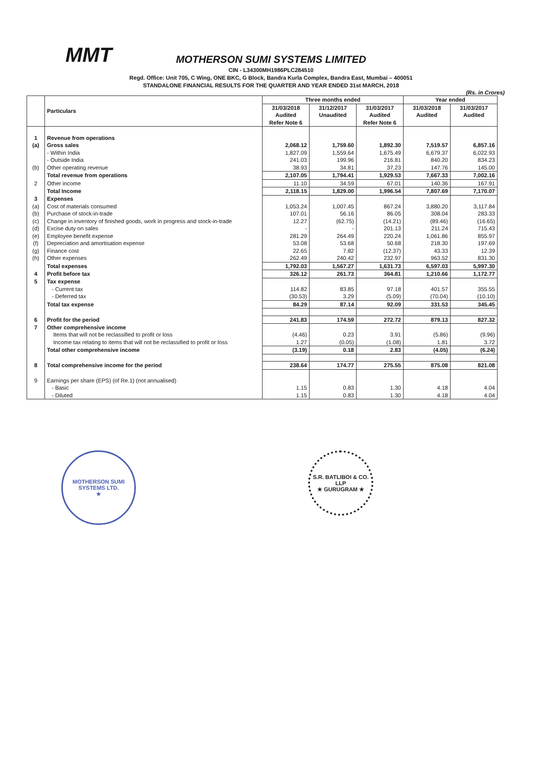MMT
MOTHERSON SUMI SYSTEMS LIMITED
CIN - L34300MH1986PLC284510
Regd. Office: Unit 705, C Wing, ONE BKC, G Block, Bandra Kurla Complex, Bandra East, Mumbai – 400051
STANDALONE FINANCIAL RESULTS FOR THE QUARTER AND YEAR ENDED 31st MARCH, 2018
(Rs. in Crores)
| | Particulars | Three months ended | | | Year ended | |
| --- | --- | --- | --- | --- | --- | --- |
| | | 31/03/2018 Audited Refer Note 6 | 31/12/2017 Unaudited | 31/03/2017 Audited Refer Note 6 | 31/03/2018 Audited | 31/03/2017 Audited |
| 1 | Revenue from operations | | | | | |
| (a) | Gross sales | 2,068.12 | 1,759.60 | 1,892.30 | 7,519.57 | 6,857.16 |
| | - Within India | 1,827.09 | 1,559.64 | 1,675.49 | 6,679.37 | 6,022.93 |
| | - Outside India | 241.03 | 199.96 | 216.81 | 840.20 | 834.23 |
| (b) | Other operating revenue | 38.93 | 34.81 | 37.23 | 147.76 | 145.00 |
| | Total revenue from operations | 2,107.05 | 1,794.41 | 1,929.53 | 7,667.33 | 7,002.16 |
| 2 | Other income | 11.10 | 34.59 | 67.01 | 140.36 | 167.91 |
| | Total Income | 2,118.15 | 1,829.00 | 1,996.54 | 7,807.69 | 7,170.07 |
| 3 | Expenses | | | | | |
| (a) | Cost of materials consumed | 1,053.24 | 1,007.45 | 867.24 | 3,880.20 | 3,117.84 |
| (b) | Purchase of stock-in-trade | 107.01 | 56.16 | 86.05 | 308.04 | 283.33 |
| (c) | Change in inventory of finished goods, work in progress and stock-in-trade | 12.27 | (62.75) | (14.21) | (89.46) | (16.65) |
| (d) | Excise duty on sales | - | - | 201.13 | 211.24 | 715.43 |
| (e) | Employee benefit expense | 281.29 | 264.49 | 220.24 | 1,061.86 | 855.97 |
| (f) | Depreciation and amortisation expense | 53.08 | 53.68 | 50.68 | 218.30 | 197.69 |
| (g) | Finance cost | 22.65 | 7.82 | (12.37) | 43.33 | 12.39 |
| (h) | Other expenses | 262.49 | 240.42 | 232.97 | 963.52 | 831.30 |
| | Total expenses | 1,792.03 | 1,567.27 | 1,631.73 | 6,597.03 | 5,997.30 |
| 4 | Profit before tax | 326.12 | 261.73 | 364.81 | 1,210.66 | 1,172.77 |
| 5 | Tax expense | | | | | |
| | - Current tax | 114.82 | 83.85 | 97.18 | 401.57 | 355.55 |
| | - Deferred tax | (30.53) | 3.29 | (5.09) | (70.04) | (10.10) |
| | Total tax expense | 84.29 | 87.14 | 92.09 | 331.53 | 345.45 |
| 6 | Profit for the period | 241.83 | 174.59 | 272.72 | 879.13 | 827.32 |
| 7 | Other comprehensive income | | | | | |
| | Items that will not be reclassified to profit or loss | (4.46) | 0.23 | 3.91 | (5.86) | (9.96) |
| | Income tax relating to items that will not be reclassified to profit or loss | 1.27 | (0.05) | (1.08) | 1.81 | 3.72 |
| | Total other comprehensive income | (3.19) | 0.18 | 2.83 | (4.05) | (6.24) |
| 8 | Total comprehensive income for the period | 238.64 | 174.77 | 275.55 | 875.08 | 821.08 |
| 9 | Earnings per share (EPS) (of Re.1) (not annualised) | | | | | |
| | - Basic | 1.15 | 0.83 | 1.30 | 4.18 | 4.04 |
| | - Diluted | 1.15 | 0.83 | 1.30 | 4.18 | 4.04 |
MOTHERSON SUMI SYSTEMS LTD.
★
S.R. BATLIBOI & CO. LLP
★ GURUGRAM ★